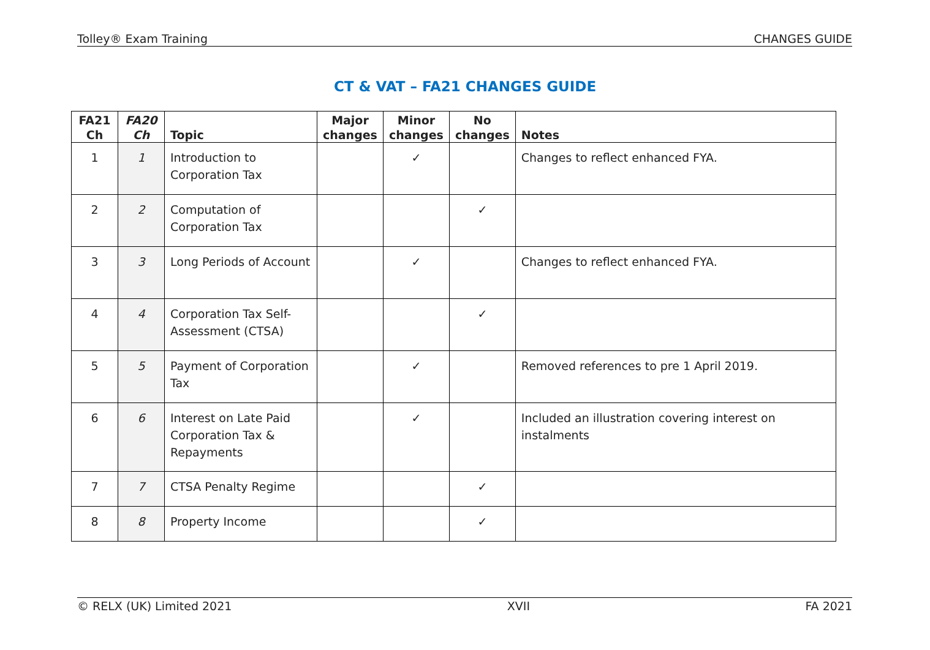Tolley® Exam Training CHANGES GUIDE
CT & VAT – FA21 CHANGES GUIDE
| FA21 Ch | FA20 Ch | Topic | Major changes | Minor changes | No changes | Notes |
| --- | --- | --- | --- | --- | --- | --- |
| 1 | 1 | Introduction to Corporation Tax | | ✓ | | Changes to reflect enhanced FYA. |
| 2 | 2 | Computation of Corporation Tax | | | ✓ | |
| 3 | 3 | Long Periods of Account | | ✓ | | Changes to reflect enhanced FYA. |
| 4 | 4 | Corporation Tax Self-Assessment (CTSA) | | | ✓ | |
| 5 | 5 | Payment of Corporation Tax | | ✓ | | Removed references to pre 1 April 2019. |
| 6 | 6 | Interest on Late Paid Corporation Tax & Repayments | | ✓ | | Included an illustration covering interest on instalments |
| 7 | 7 | CTSA Penalty Regime | | | ✓ | |
| 8 | 8 | Property Income | | | ✓ | |
© RELX (UK) Limited 2021 XVII FA 2021